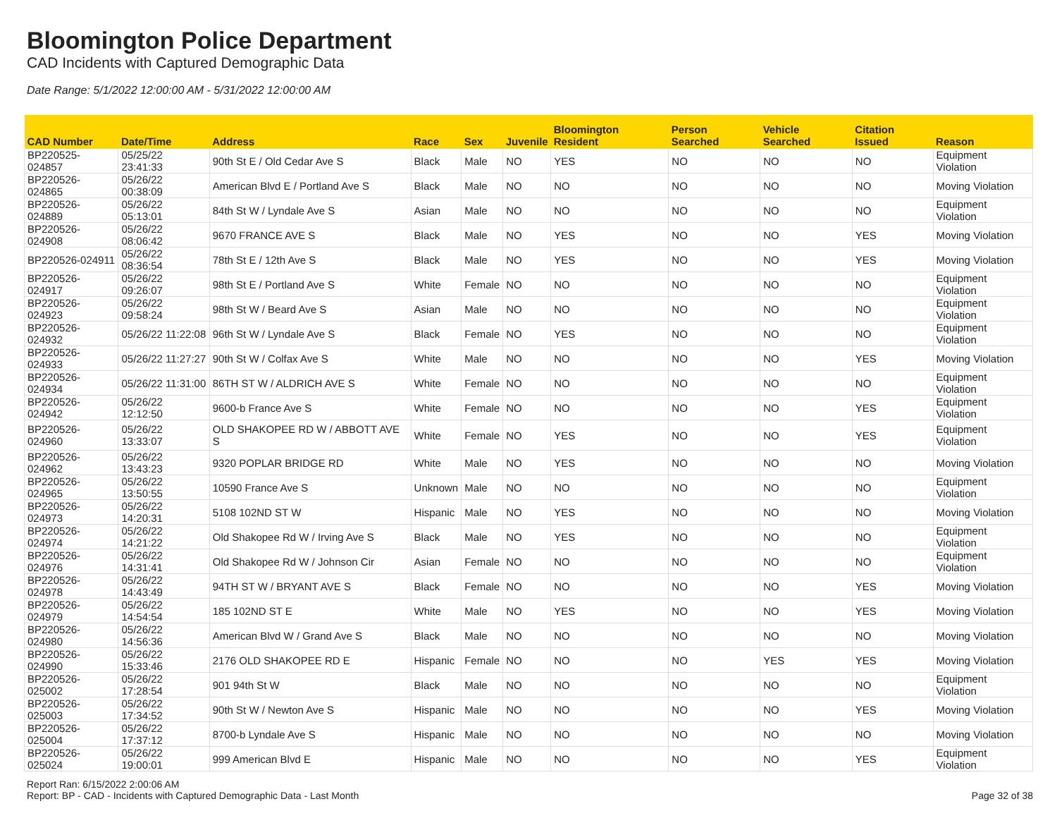Bloomington Police Department
CAD Incidents with Captured Demographic Data
Date Range: 5/1/2022 12:00:00 AM - 5/31/2022 12:00:00 AM
| CAD Number | Date/Time | Address | Race | Sex | Juvenile | Bloomington Resident | Person Searched | Vehicle Searched | Citation Issued | Reason |
| --- | --- | --- | --- | --- | --- | --- | --- | --- | --- | --- |
| BP220525-024857 | 05/25/22 23:41:33 | 90th St E / Old Cedar Ave S | Black | Male | NO | YES | NO | NO | NO | Equipment Violation |
| BP220526-024865 | 05/26/22 00:38:09 | American Blvd E / Portland Ave S | Black | Male | NO | NO | NO | NO | NO | Moving Violation |
| BP220526-024889 | 05/26/22 05:13:01 | 84th St W / Lyndale Ave S | Asian | Male | NO | NO | NO | NO | NO | Equipment Violation |
| BP220526-024908 | 05/26/22 08:06:42 | 9670 FRANCE AVE S | Black | Male | NO | YES | NO | NO | YES | Moving Violation |
| BP220526-024911 | 05/26/22 08:36:54 | 78th St E / 12th Ave S | Black | Male | NO | YES | NO | NO | YES | Moving Violation |
| BP220526-024917 | 05/26/22 09:26:07 | 98th St E / Portland Ave S | White | Female | NO | NO | NO | NO | NO | Equipment Violation |
| BP220526-024923 | 05/26/22 09:58:24 | 98th St W / Beard Ave S | Asian | Male | NO | NO | NO | NO | NO | Equipment Violation |
| BP220526-024932 | 05/26/22 11:22:08 | 96th St W / Lyndale Ave S | Black | Female | NO | YES | NO | NO | NO | Equipment Violation |
| BP220526-024933 | 05/26/22 11:27:27 | 90th St W / Colfax Ave S | White | Male | NO | NO | NO | NO | YES | Moving Violation |
| BP220526-024934 | 05/26/22 11:31:00 | 86TH ST W / ALDRICH AVE S | White | Female | NO | NO | NO | NO | NO | Equipment Violation |
| BP220526-024942 | 05/26/22 12:12:50 | 9600-b France Ave S | White | Female | NO | NO | NO | NO | YES | Equipment Violation |
| BP220526-024960 | 05/26/22 13:33:07 | OLD SHAKOPEE RD W / ABBOTT AVE S | White | Female | NO | YES | NO | NO | YES | Equipment Violation |
| BP220526-024962 | 05/26/22 13:43:23 | 9320 POPLAR BRIDGE RD | White | Male | NO | YES | NO | NO | NO | Moving Violation |
| BP220526-024965 | 05/26/22 13:50:55 | 10590 France Ave S | Unknown | Male | NO | NO | NO | NO | NO | Equipment Violation |
| BP220526-024973 | 05/26/22 14:20:31 | 5108 102ND ST W | Hispanic | Male | NO | YES | NO | NO | NO | Moving Violation |
| BP220526-024974 | 05/26/22 14:21:22 | Old Shakopee Rd W / Irving Ave S | Black | Male | NO | YES | NO | NO | NO | Equipment Violation |
| BP220526-024976 | 05/26/22 14:31:41 | Old Shakopee Rd W / Johnson Cir | Asian | Female | NO | NO | NO | NO | NO | Equipment Violation |
| BP220526-024978 | 05/26/22 14:43:49 | 94TH ST W / BRYANT AVE S | Black | Female | NO | NO | NO | NO | YES | Moving Violation |
| BP220526-024979 | 05/26/22 14:54:54 | 185 102ND ST E | White | Male | NO | YES | NO | NO | YES | Moving Violation |
| BP220526-024980 | 05/26/22 14:56:36 | American Blvd W / Grand Ave S | Black | Male | NO | NO | NO | NO | NO | Moving Violation |
| BP220526-024990 | 05/26/22 15:33:46 | 2176 OLD SHAKOPEE RD E | Hispanic | Female | NO | NO | NO | YES | YES | Moving Violation |
| BP220526-025002 | 05/26/22 17:28:54 | 901 94th St W | Black | Male | NO | NO | NO | NO | NO | Equipment Violation |
| BP220526-025003 | 05/26/22 17:34:52 | 90th St W / Newton Ave S | Hispanic | Male | NO | NO | NO | NO | YES | Moving Violation |
| BP220526-025004 | 05/26/22 17:37:12 | 8700-b Lyndale Ave S | Hispanic | Male | NO | NO | NO | NO | NO | Moving Violation |
| BP220526-025024 | 05/26/22 19:00:01 | 999 American Blvd E | Hispanic | Male | NO | NO | NO | NO | YES | Equipment Violation |
Report Ran: 6/15/2022 2:00:06 AM
Report: BP - CAD - Incidents with Captured Demographic Data - Last Month
Page 32 of 38